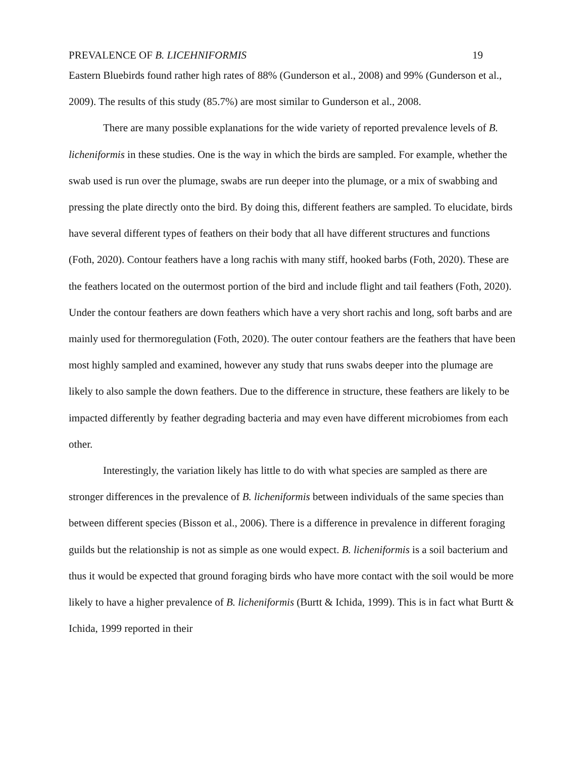PREVALENCE OF B. LICEHNIFORMIS 19
Eastern Bluebirds found rather high rates of 88% (Gunderson et al., 2008) and 99% (Gunderson et al., 2009). The results of this study (85.7%) are most similar to Gunderson et al., 2008.
There are many possible explanations for the wide variety of reported prevalence levels of B. licheniformis in these studies. One is the way in which the birds are sampled. For example, whether the swab used is run over the plumage, swabs are run deeper into the plumage, or a mix of swabbing and pressing the plate directly onto the bird. By doing this, different feathers are sampled. To elucidate, birds have several different types of feathers on their body that all have different structures and functions (Foth, 2020). Contour feathers have a long rachis with many stiff, hooked barbs (Foth, 2020). These are the feathers located on the outermost portion of the bird and include flight and tail feathers (Foth, 2020). Under the contour feathers are down feathers which have a very short rachis and long, soft barbs and are mainly used for thermoregulation (Foth, 2020). The outer contour feathers are the feathers that have been most highly sampled and examined, however any study that runs swabs deeper into the plumage are likely to also sample the down feathers. Due to the difference in structure, these feathers are likely to be impacted differently by feather degrading bacteria and may even have different microbiomes from each other.
Interestingly, the variation likely has little to do with what species are sampled as there are stronger differences in the prevalence of B. licheniformis between individuals of the same species than between different species (Bisson et al., 2006). There is a difference in prevalence in different foraging guilds but the relationship is not as simple as one would expect. B. licheniformis is a soil bacterium and thus it would be expected that ground foraging birds who have more contact with the soil would be more likely to have a higher prevalence of B. licheniformis (Burtt & Ichida, 1999). This is in fact what Burtt & Ichida, 1999 reported in their